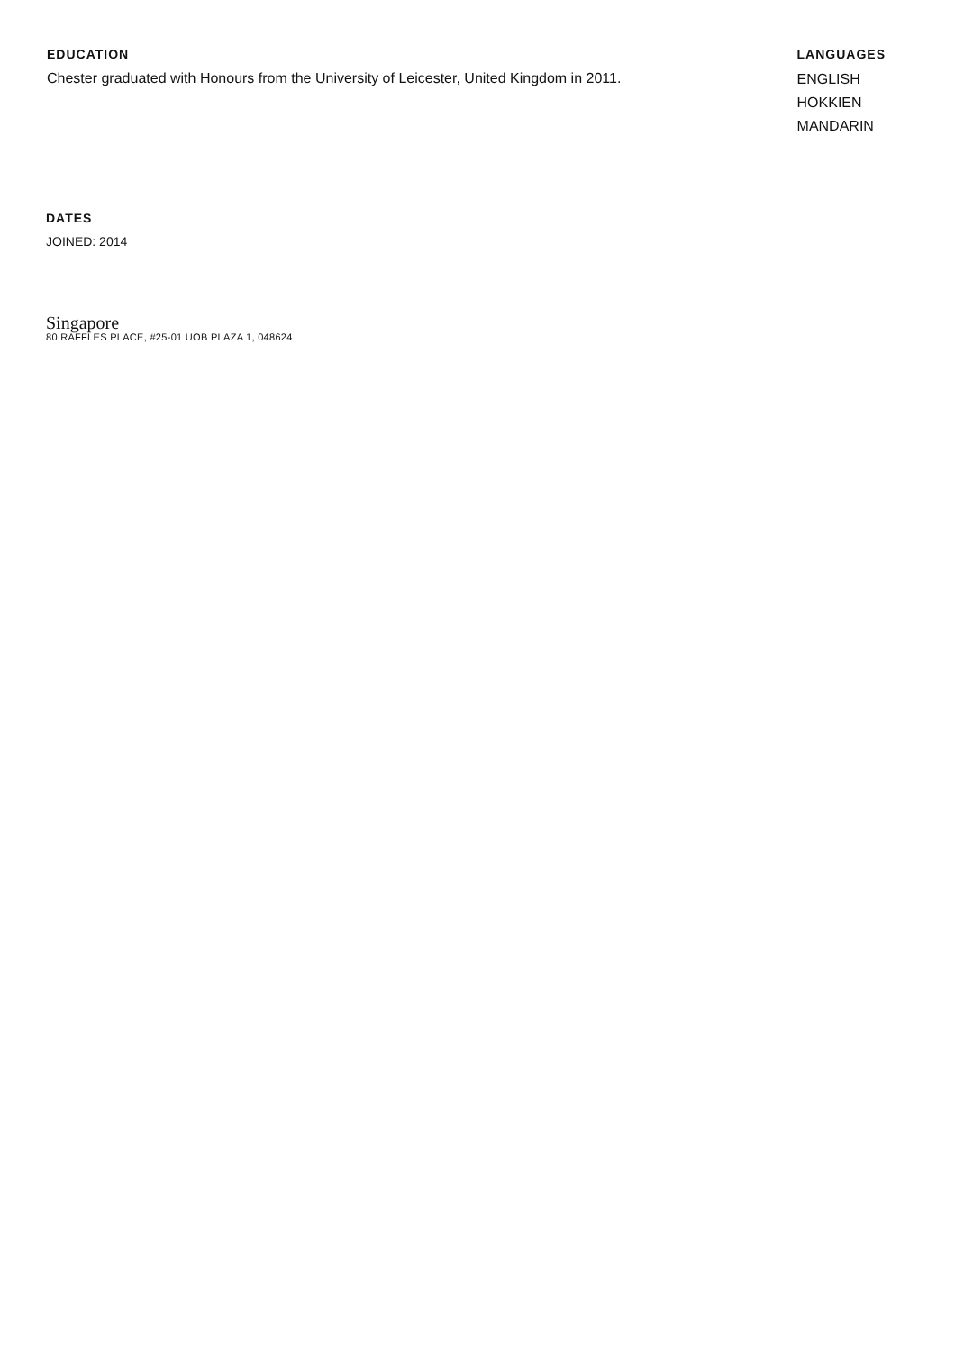EDUCATION
Chester graduated with Honours from the University of Leicester, United Kingdom in 2011.
LANGUAGES
ENGLISH
HOKKIEN
MANDARIN
DATES
JOINED: 2014
Singapore
80 RAFFLES PLACE, #25-01 UOB PLAZA 1, 048624